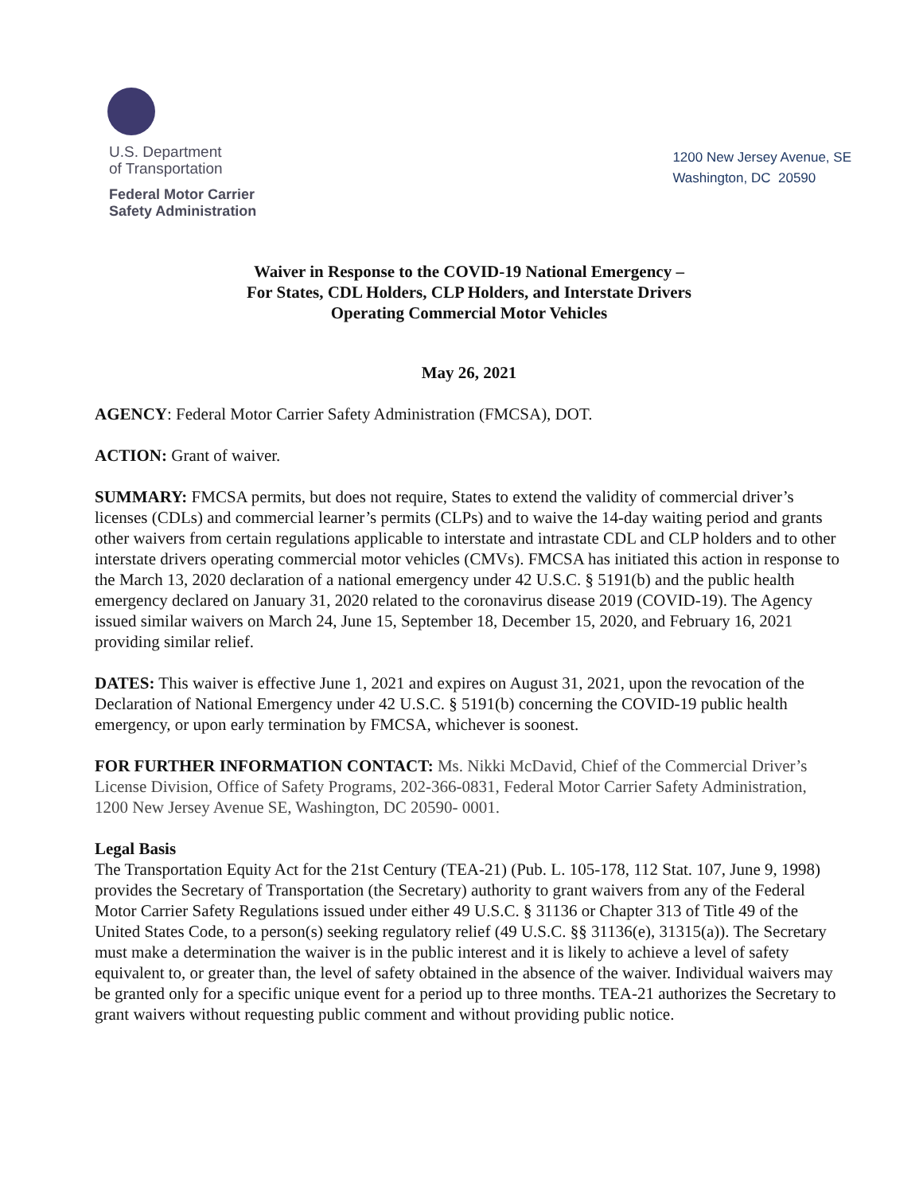U.S. Department
of Transportation
Federal Motor Carrier
Safety Administration
1200 New Jersey Avenue, SE
Washington, DC 20590
Waiver in Response to the COVID-19 National Emergency –
For States, CDL Holders, CLP Holders, and Interstate Drivers
Operating Commercial Motor Vehicles
May 26, 2021
AGENCY: Federal Motor Carrier Safety Administration (FMCSA), DOT.
ACTION: Grant of waiver.
SUMMARY: FMCSA permits, but does not require, States to extend the validity of commercial driver’s licenses (CDLs) and commercial learner’s permits (CLPs) and to waive the 14-day waiting period and grants other waivers from certain regulations applicable to interstate and intrastate CDL and CLP holders and to other interstate drivers operating commercial motor vehicles (CMVs). FMCSA has initiated this action in response to the March 13, 2020 declaration of a national emergency under 42 U.S.C. § 5191(b) and the public health emergency declared on January 31, 2020 related to the coronavirus disease 2019 (COVID-19). The Agency issued similar waivers on March 24, June 15, September 18, December 15, 2020, and February 16, 2021 providing similar relief.
DATES: This waiver is effective June 1, 2021 and expires on August 31, 2021, upon the revocation of the Declaration of National Emergency under 42 U.S.C. § 5191(b) concerning the COVID-19 public health emergency, or upon early termination by FMCSA, whichever is soonest.
FOR FURTHER INFORMATION CONTACT: Ms. Nikki McDavid, Chief of the Commercial Driver’s License Division, Office of Safety Programs, 202-366-0831, Federal Motor Carrier Safety Administration, 1200 New Jersey Avenue SE, Washington, DC 20590- 0001.
Legal Basis
The Transportation Equity Act for the 21st Century (TEA-21) (Pub. L. 105-178, 112 Stat. 107, June 9, 1998) provides the Secretary of Transportation (the Secretary) authority to grant waivers from any of the Federal Motor Carrier Safety Regulations issued under either 49 U.S.C. § 31136 or Chapter 313 of Title 49 of the United States Code, to a person(s) seeking regulatory relief (49 U.S.C. §§ 31136(e), 31315(a)). The Secretary must make a determination the waiver is in the public interest and it is likely to achieve a level of safety equivalent to, or greater than, the level of safety obtained in the absence of the waiver. Individual waivers may be granted only for a specific unique event for a period up to three months. TEA-21 authorizes the Secretary to grant waivers without requesting public comment and without providing public notice.